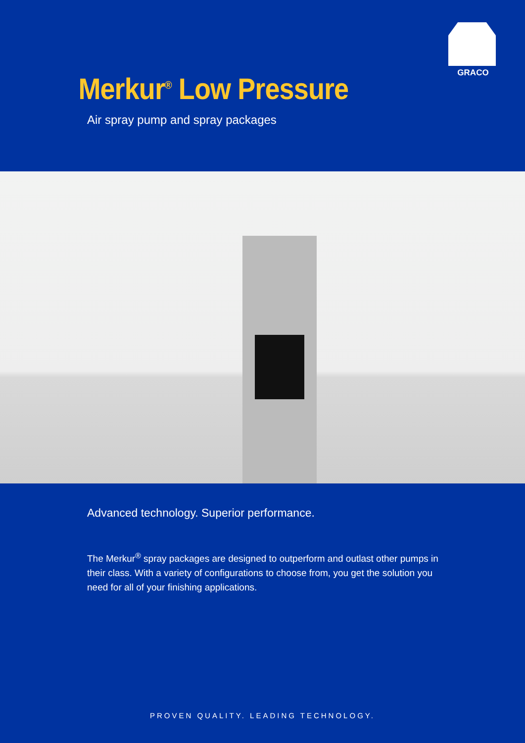GRACO
Merkur<sup>®</sup> Low Pressure
Air spray pump and spray packages
Advanced technology. Superior performance.
The Merkur<sup>®</sup> spray packages are designed to outperform and outlast other pumps in their class. With a variety of configurations to choose from, you get the solution you need for all of your finishing applications.
PROVEN QUALITY. LEADING TECHNOLOGY.